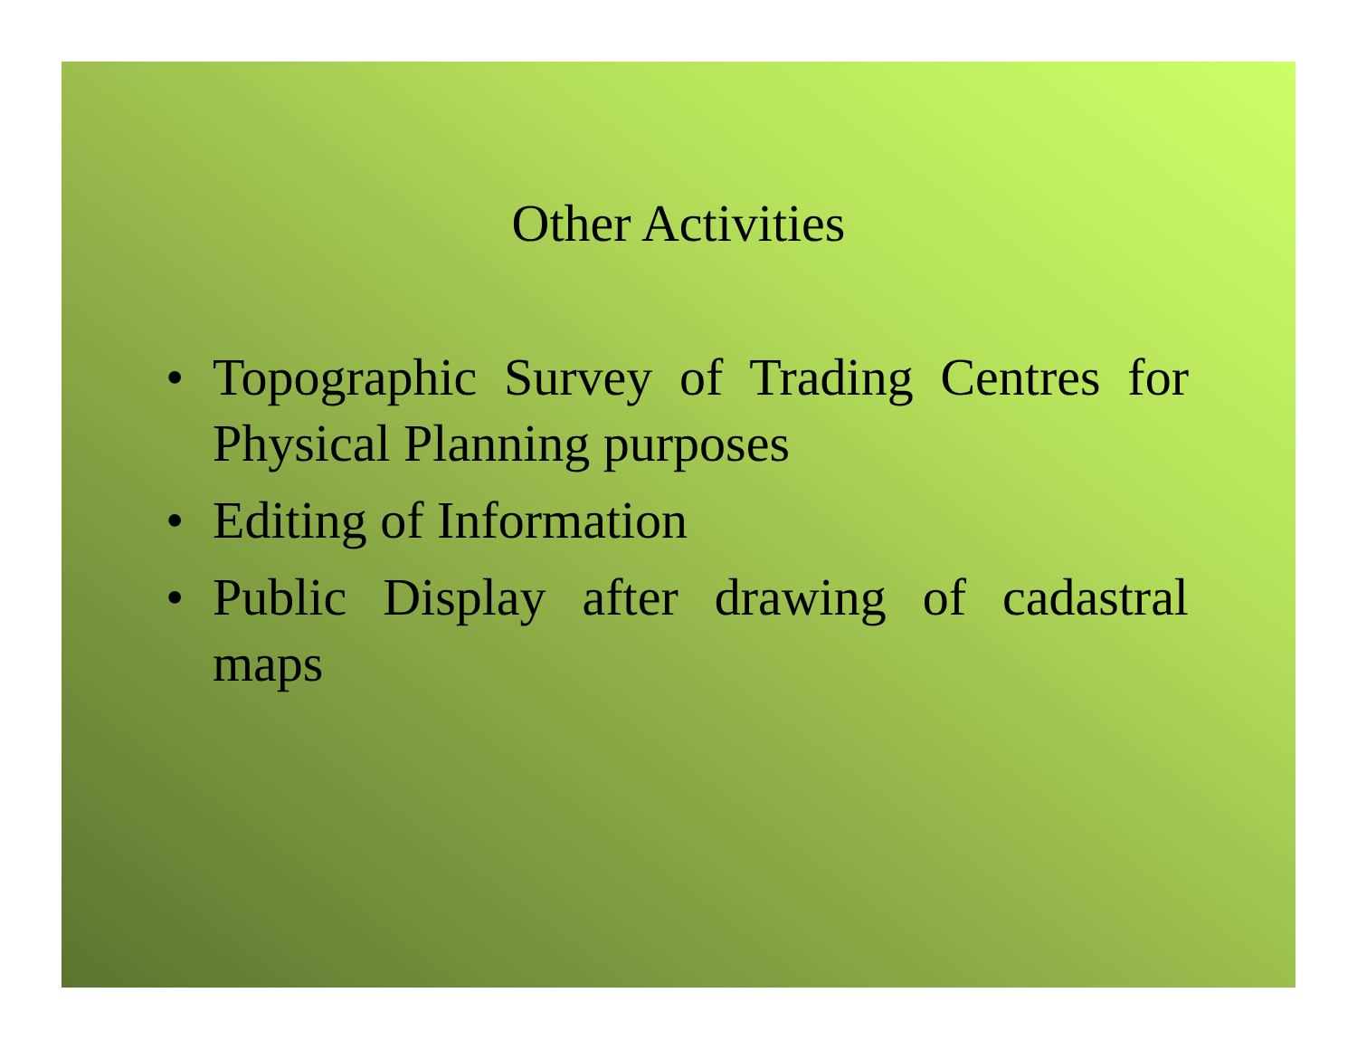Other Activities
• Topographic Survey of Trading Centres for Physical Planning purposes
• Editing of Information
• Public Display after drawing of cadastral maps